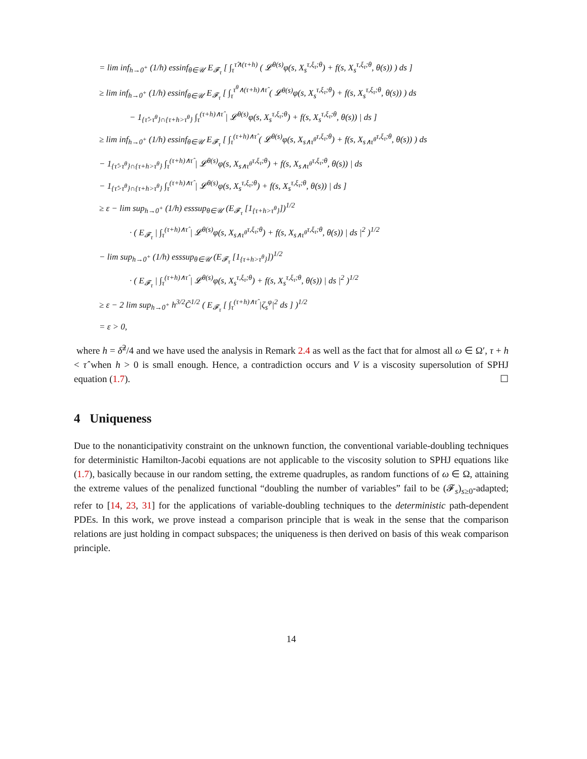= lim inf<sub>h→0<sup>+</sup></sub> (1/h) essinf<sub>θ∈𝒰</sub> E<sub>𝓕<sub>τ</sub></sub> [ ∫<sub>τ</sub><sup>τ̂∧(τ+h)</sup> ( 𝓛<sup>θ(s)</sup>φ(s, X<sub>s</sub><sup>τ,ξ<sub>τ</sub>;θ</sup>) + f(s, X<sub>s</sub><sup>τ,ξ<sub>τ</sub>;θ</sup>, θ(s)) ) ds ]
≥ lim inf<sub>h→0<sup>+</sup></sub> (1/h) essinf<sub>θ∈𝒰</sub> E<sub>𝓕<sub>τ</sub></sub> [ ∫<sub>τ</sub><sup>τ<sup>θ</sup>∧(τ+h)∧τ̂</sup> ( 𝓛<sup>θ(s)</sup>φ(s, X<sub>s</sub><sup>τ,ξ<sub>τ</sub>;θ</sup>) + f(s, X<sub>s</sub><sup>τ,ξ<sub>τ</sub>;θ</sup>, θ(s)) ) ds
− 1<sub>{τ̂>τ<sup>θ</sup>}∩{τ+h>τ<sup>θ</sup>}</sub> ∫<sub>τ</sub><sup>(τ+h)∧τ̂</sup> | 𝓛<sup>θ(s)</sup>φ(s, X<sub>s</sub><sup>τ,ξ<sub>τ</sub>;θ</sup>) + f(s, X<sub>s</sub><sup>τ,ξ<sub>τ</sub>;θ</sup>, θ(s)) | ds ]
≥ lim inf<sub>h→0<sup>+</sup></sub> (1/h) essinf<sub>θ∈𝒰</sub> E<sub>𝓕<sub>τ</sub></sub> [ ∫<sub>τ</sub><sup>(τ+h)∧τ̂</sup> ( 𝓛<sup>θ(s)</sup>φ(s, X<sub>s∧τ<sup>θ</sup></sub><sup>τ,ξ<sub>τ</sub>;θ</sup>) + f(s, X<sub>s∧τ<sup>θ</sup></sub><sup>τ,ξ<sub>τ</sub>;θ</sup>, θ(s)) ) ds
− 1<sub>{τ̂>τ<sup>θ</sup>}∩{τ+h>τ<sup>θ</sup>}</sub> ∫<sub>τ</sub><sup>(τ+h)∧τ̂</sup> | 𝓛<sup>θ(s)</sup>φ(s, X<sub>s∧τ<sup>θ</sup></sub><sup>τ,ξ<sub>τ</sub>;θ</sup>) + f(s, X<sub>s∧τ<sup>θ</sup></sub><sup>τ,ξ<sub>τ</sub>;θ</sup>, θ(s)) | ds
− 1<sub>{τ̂>τ<sup>θ</sup>}∩{τ+h>τ<sup>θ</sup>}</sub> ∫<sub>τ</sub><sup>(τ+h)∧τ̂</sup> | 𝓛<sup>θ(s)</sup>φ(s, X<sub>s</sub><sup>τ,ξ<sub>τ</sub>;θ</sup>) + f(s, X<sub>s</sub><sup>τ,ξ<sub>τ</sub>;θ</sup>, θ(s)) | ds ]
≥ ε − lim sup<sub>h→0<sup>+</sup></sub> (1/h) esssup<sub>θ∈𝒰</sub> (E<sub>𝓕<sub>τ</sub></sub> [1<sub>{τ+h>τ<sup>θ</sup>}</sub>])<sup>1/2</sup>
· ( E<sub>𝓕<sub>τ</sub></sub> | ∫<sub>τ</sub><sup>(τ+h)∧τ̂</sup> | 𝓛<sup>θ(s)</sup>φ(s, X<sub>s∧τ<sup>θ</sup></sub><sup>τ,ξ<sub>τ</sub>;θ</sup>) + f(s, X<sub>s∧τ<sup>θ</sup></sub><sup>τ,ξ<sub>τ</sub>;θ</sup>, θ(s)) | ds |<sup>2</sup> )<sup>1/2</sup>
− lim sup<sub>h→0<sup>+</sup></sub> (1/h) esssup<sub>θ∈𝒰</sub> (E<sub>𝓕<sub>τ</sub></sub> [1<sub>{τ+h>τ<sup>θ</sup>}</sub>])<sup>1/2</sup>
· ( E<sub>𝓕<sub>τ</sub></sub> | ∫<sub>τ</sub><sup>(τ+h)∧τ̂</sup> | 𝓛<sup>θ(s)</sup>φ(s, X<sub>s</sub><sup>τ,ξ<sub>τ</sub>;θ</sup>) + f(s, X<sub>s</sub><sup>τ,ξ<sub>τ</sub>;θ</sup>, θ(s)) | ds |<sup>2</sup> )<sup>1/2</sup>
≥ ε − 2 lim sup<sub>h→0<sup>+</sup></sub> h<sup>3/2</sup>C̃<sup>1/2</sup> ( E<sub>𝓕<sub>τ</sub></sub> [ ∫<sub>τ</sub><sup>(τ+h)∧τ̂</sup> |ζ<sub>s</sub><sup>φ</sup>|<sup>2</sup> ds ] )<sup>1/2</sup>
= ε > 0,
where h = δ̃<sup>2</sup>/4 and we have used the analysis in Remark 2.4 as well as the fact that for almost all ω ∈ Ω′, τ + h < τ̂ when h > 0 is small enough. Hence, a contradiction occurs and V is a viscosity supersolution of SPHJ equation (1.7). ☐
4 Uniqueness
Due to the nonanticipativity constraint on the unknown function, the conventional variable-doubling techniques for deterministic Hamilton-Jacobi equations are not applicable to the viscosity solution to SPHJ equations like (1.7), basically because in our random setting, the extreme quadruples, as random functions of ω ∈ Ω, attaining the extreme values of the penalized functional “doubling the number of variables” fail to be (𝓕<sub>s</sub>)<sub>s≥0</sub>-adapted; refer to [14, 23, 31] for the applications of variable-doubling techniques to the deterministic path-dependent PDEs. In this work, we prove instead a comparison principle that is weak in the sense that the comparison relations are just holding in compact subspaces; the uniqueness is then derived on basis of this weak comparison principle.
14